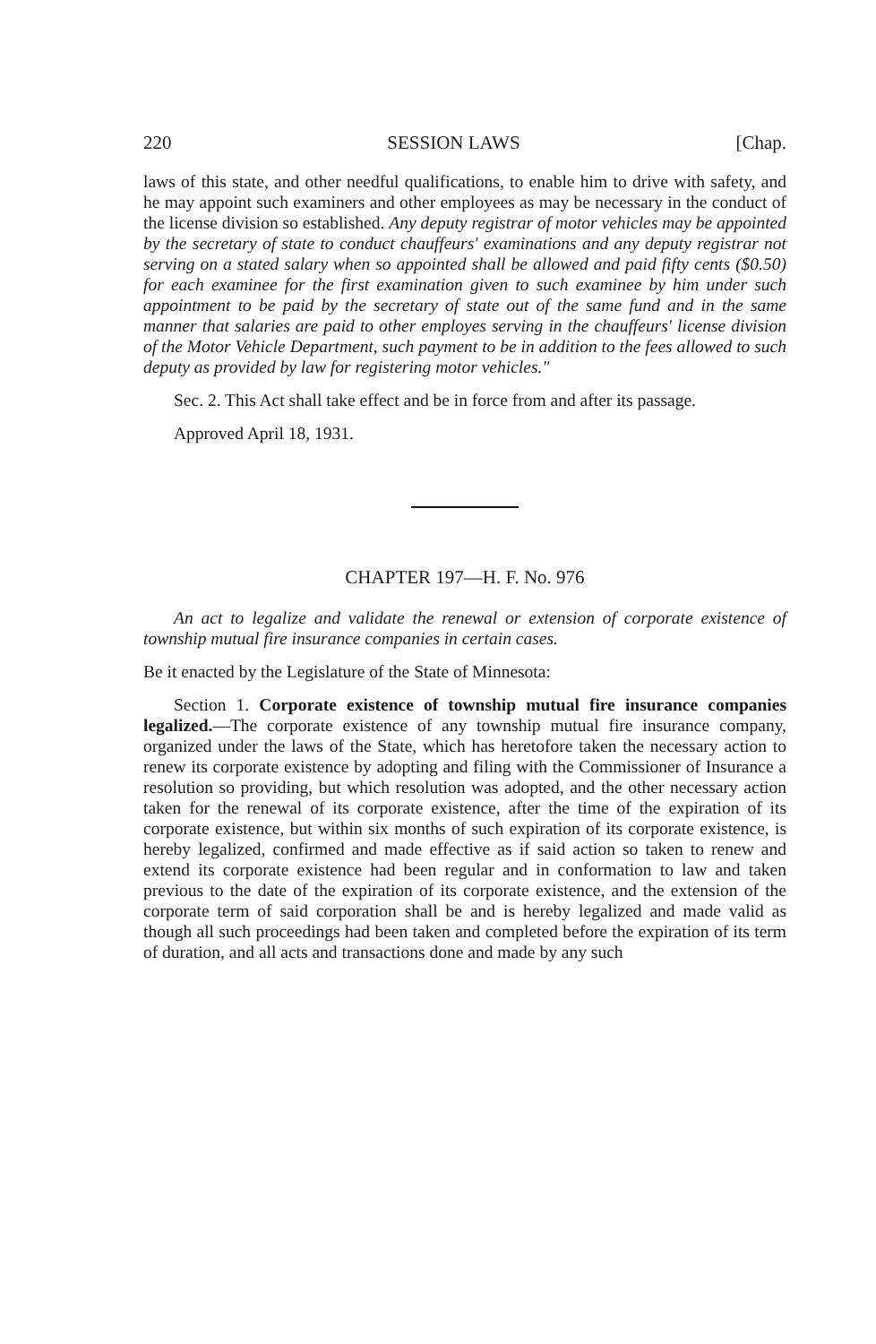220 SESSION LAWS [Chap.
laws of this state, and other needful qualifications, to enable him to drive with safety, and he may appoint such examiners and other employees as may be necessary in the conduct of the license division so established. Any deputy registrar of motor vehicles may be appointed by the secretary of state to conduct chauffeurs' examinations and any deputy registrar not serving on a stated salary when so appointed shall be allowed and paid fifty cents ($0.50) for each examinee for the first examination given to such examinee by him under such appointment to be paid by the secretary of state out of the same fund and in the same manner that salaries are paid to other employes serving in the chauffeurs' license division of the Motor Vehicle Department, such payment to be in addition to the fees allowed to such deputy as provided by law for registering motor vehicles."
Sec. 2. This Act shall take effect and be in force from and after its passage.
Approved April 18, 1931.
CHAPTER 197—H. F. No. 976
An act to legalize and validate the renewal or extension of corporate existence of township mutual fire insurance companies in certain cases.
Be it enacted by the Legislature of the State of Minnesota:
Section 1. Corporate existence of township mutual fire insurance companies legalized.—The corporate existence of any township mutual fire insurance company, organized under the laws of the State, which has heretofore taken the necessary action to renew its corporate existence by adopting and filing with the Commissioner of Insurance a resolution so providing, but which resolution was adopted, and the other necessary action taken for the renewal of its corporate existence, after the time of the expiration of its corporate existence, but within six months of such expiration of its corporate existence, is hereby legalized, confirmed and made effective as if said action so taken to renew and extend its corporate existence had been regular and in conformation to law and taken previous to the date of the expiration of its corporate existence, and the extension of the corporate term of said corporation shall be and is hereby legalized and made valid as though all such proceedings had been taken and completed before the expiration of its term of duration, and all acts and transactions done and made by any such